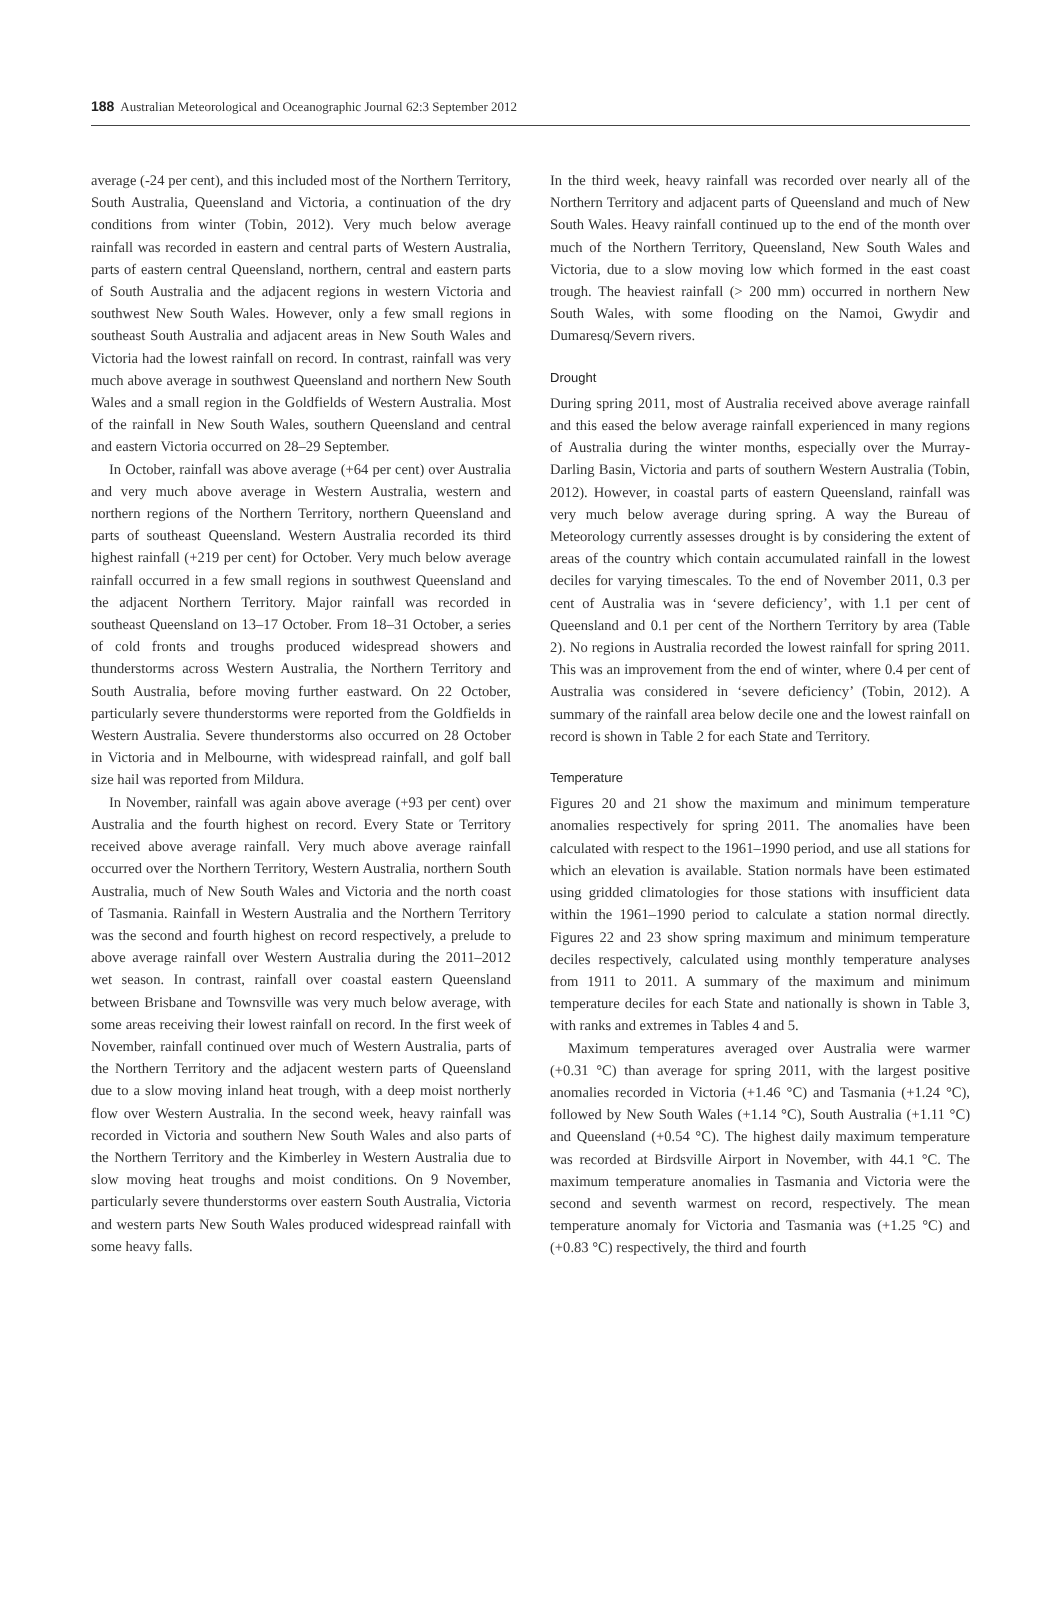188 Australian Meteorological and Oceanographic Journal 62:3 September 2012
average (-24 per cent), and this included most of the Northern Territory, South Australia, Queensland and Victoria, a continuation of the dry conditions from winter (Tobin, 2012). Very much below average rainfall was recorded in eastern and central parts of Western Australia, parts of eastern central Queensland, northern, central and eastern parts of South Australia and the adjacent regions in western Victoria and southwest New South Wales. However, only a few small regions in southeast South Australia and adjacent areas in New South Wales and Victoria had the lowest rainfall on record. In contrast, rainfall was very much above average in southwest Queensland and northern New South Wales and a small region in the Goldfields of Western Australia. Most of the rainfall in New South Wales, southern Queensland and central and eastern Victoria occurred on 28–29 September.
In October, rainfall was above average (+64 per cent) over Australia and very much above average in Western Australia, western and northern regions of the Northern Territory, northern Queensland and parts of southeast Queensland. Western Australia recorded its third highest rainfall (+219 per cent) for October. Very much below average rainfall occurred in a few small regions in southwest Queensland and the adjacent Northern Territory. Major rainfall was recorded in southeast Queensland on 13–17 October. From 18–31 October, a series of cold fronts and troughs produced widespread showers and thunderstorms across Western Australia, the Northern Territory and South Australia, before moving further eastward. On 22 October, particularly severe thunderstorms were reported from the Goldfields in Western Australia. Severe thunderstorms also occurred on 28 October in Victoria and in Melbourne, with widespread rainfall, and golf ball size hail was reported from Mildura.
In November, rainfall was again above average (+93 per cent) over Australia and the fourth highest on record. Every State or Territory received above average rainfall. Very much above average rainfall occurred over the Northern Territory, Western Australia, northern South Australia, much of New South Wales and Victoria and the north coast of Tasmania. Rainfall in Western Australia and the Northern Territory was the second and fourth highest on record respectively, a prelude to above average rainfall over Western Australia during the 2011–2012 wet season. In contrast, rainfall over coastal eastern Queensland between Brisbane and Townsville was very much below average, with some areas receiving their lowest rainfall on record. In the first week of November, rainfall continued over much of Western Australia, parts of the Northern Territory and the adjacent western parts of Queensland due to a slow moving inland heat trough, with a deep moist northerly flow over Western Australia. In the second week, heavy rainfall was recorded in Victoria and southern New South Wales and also parts of the Northern Territory and the Kimberley in Western Australia due to slow moving heat troughs and moist conditions. On 9 November, particularly severe thunderstorms over eastern South Australia, Victoria and western parts New South Wales produced widespread rainfall with some heavy falls.
In the third week, heavy rainfall was recorded over nearly all of the Northern Territory and adjacent parts of Queensland and much of New South Wales. Heavy rainfall continued up to the end of the month over much of the Northern Territory, Queensland, New South Wales and Victoria, due to a slow moving low which formed in the east coast trough. The heaviest rainfall (> 200 mm) occurred in northern New South Wales, with some flooding on the Namoi, Gwydir and Dumaresq/Severn rivers.
Drought
During spring 2011, most of Australia received above average rainfall and this eased the below average rainfall experienced in many regions of Australia during the winter months, especially over the Murray-Darling Basin, Victoria and parts of southern Western Australia (Tobin, 2012). However, in coastal parts of eastern Queensland, rainfall was very much below average during spring. A way the Bureau of Meteorology currently assesses drought is by considering the extent of areas of the country which contain accumulated rainfall in the lowest deciles for varying timescales. To the end of November 2011, 0.3 per cent of Australia was in ‘severe deficiency’, with 1.1 per cent of Queensland and 0.1 per cent of the Northern Territory by area (Table 2). No regions in Australia recorded the lowest rainfall for spring 2011. This was an improvement from the end of winter, where 0.4 per cent of Australia was considered in ‘severe deficiency’ (Tobin, 2012). A summary of the rainfall area below decile one and the lowest rainfall on record is shown in Table 2 for each State and Territory.
Temperature
Figures 20 and 21 show the maximum and minimum temperature anomalies respectively for spring 2011. The anomalies have been calculated with respect to the 1961–1990 period, and use all stations for which an elevation is available. Station normals have been estimated using gridded climatologies for those stations with insufficient data within the 1961–1990 period to calculate a station normal directly. Figures 22 and 23 show spring maximum and minimum temperature deciles respectively, calculated using monthly temperature analyses from 1911 to 2011. A summary of the maximum and minimum temperature deciles for each State and nationally is shown in Table 3, with ranks and extremes in Tables 4 and 5.
Maximum temperatures averaged over Australia were warmer (+0.31 °C) than average for spring 2011, with the largest positive anomalies recorded in Victoria (+1.46 °C) and Tasmania (+1.24 °C), followed by New South Wales (+1.14 °C), South Australia (+1.11 °C) and Queensland (+0.54 °C). The highest daily maximum temperature was recorded at Birdsville Airport in November, with 44.1 °C. The maximum temperature anomalies in Tasmania and Victoria were the second and seventh warmest on record, respectively. The mean temperature anomaly for Victoria and Tasmania was (+1.25 °C) and (+0.83 °C) respectively, the third and fourth